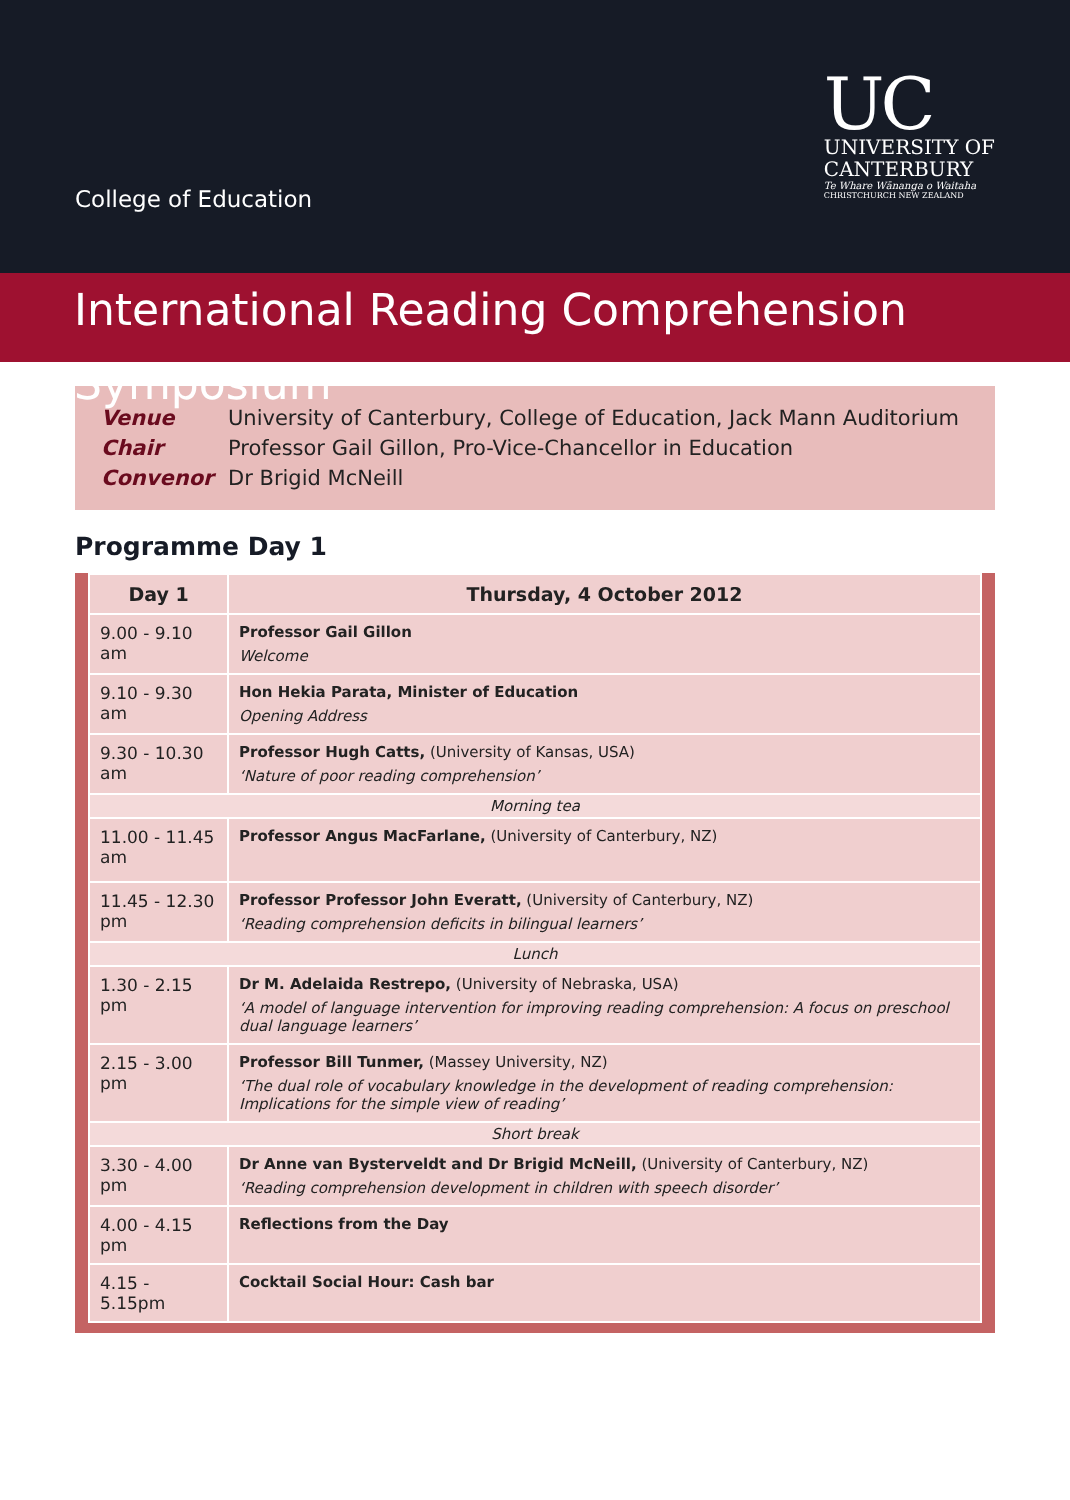College of Education
UC
UNIVERSITY OF
CANTERBURY
Te Whare Wānanga o Waitaha
CHRISTCHURCH NEW ZEALAND
International Reading Comprehension Symposium
Venue University of Canterbury, College of Education, Jack Mann Auditorium
Chair Professor Gail Gillon, Pro-Vice-Chancellor in Education
Convenor Dr Brigid McNeill
Programme Day 1
| Day 1 | Thursday, 4 October 2012 |
| --- | --- |
| 9.00 - 9.10 am | Professor Gail Gillon Welcome |
| 9.10 - 9.30 am | Hon Hekia Parata, Minister of Education Opening Address |
| 9.30 - 10.30 am | Professor Hugh Catts, (University of Kansas, USA) ‘Nature of poor reading comprehension’ |
| Morning tea | |
| 11.00 - 11.45 am | Professor Angus MacFarlane, (University of Canterbury, NZ) |
| 11.45 - 12.30 pm | Professor Professor John Everatt, (University of Canterbury, NZ) ‘Reading comprehension deficits in bilingual learners’ |
| Lunch | |
| 1.30 - 2.15 pm | Dr M. Adelaida Restrepo, (University of Nebraska, USA) ‘A model of language intervention for improving reading comprehension: A focus on preschool dual language learners’ |
| 2.15 - 3.00 pm | Professor Bill Tunmer, (Massey University, NZ) ‘The dual role of vocabulary knowledge in the development of reading comprehension: Implications for the simple view of reading’ |
| Short break | |
| 3.30 - 4.00 pm | Dr Anne van Bysterveldt and Dr Brigid McNeill, (University of Canterbury, NZ) ‘Reading comprehension development in children with speech disorder’ |
| 4.00 - 4.15 pm | Reflections from the Day |
| 4.15 - 5.15pm | Cocktail Social Hour: Cash bar |